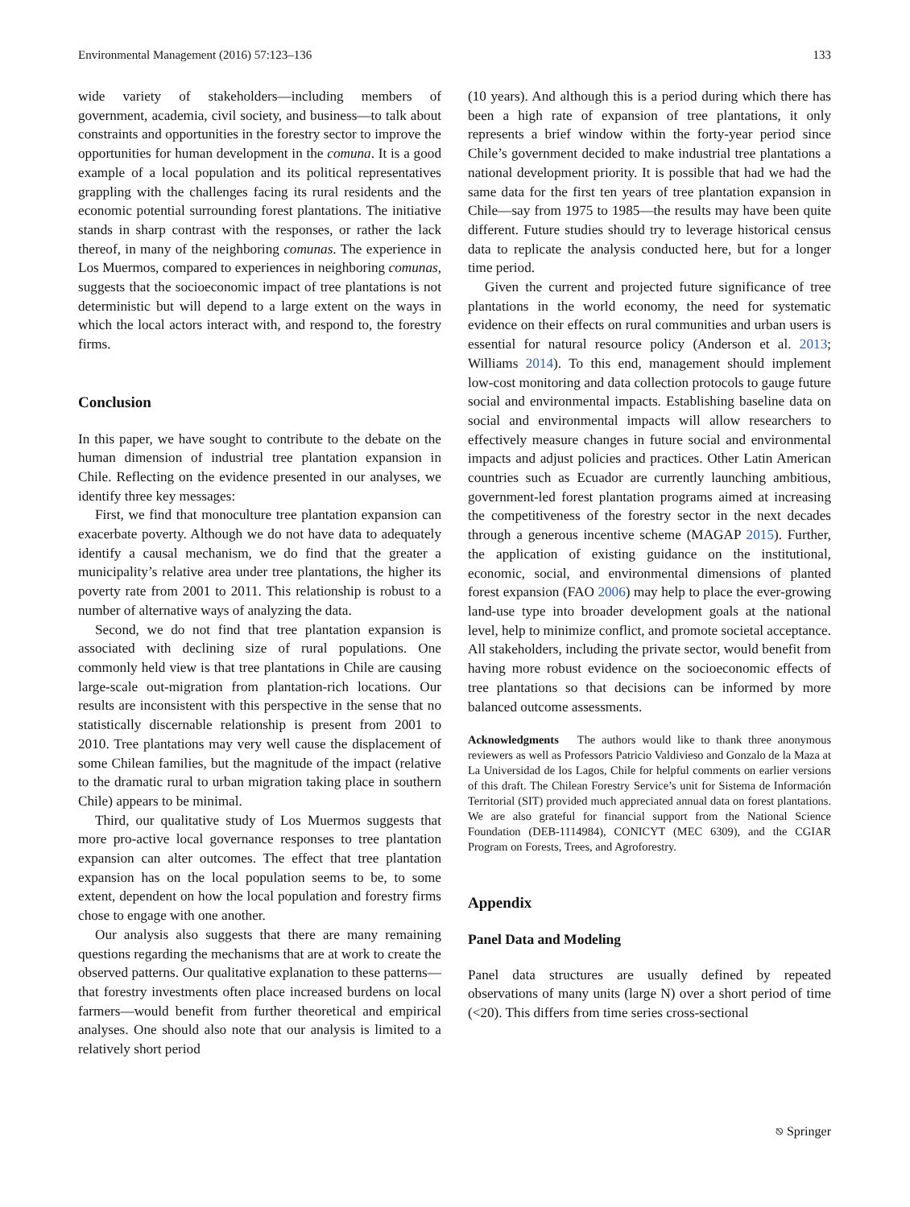Environmental Management (2016) 57:123–136 133
wide variety of stakeholders—including members of government, academia, civil society, and business—to talk about constraints and opportunities in the forestry sector to improve the opportunities for human development in the comuna. It is a good example of a local population and its political representatives grappling with the challenges facing its rural residents and the economic potential surrounding forest plantations. The initiative stands in sharp contrast with the responses, or rather the lack thereof, in many of the neighboring comunas. The experience in Los Muermos, compared to experiences in neighboring comunas, suggests that the socioeconomic impact of tree plantations is not deterministic but will depend to a large extent on the ways in which the local actors interact with, and respond to, the forestry firms.
Conclusion
In this paper, we have sought to contribute to the debate on the human dimension of industrial tree plantation expansion in Chile. Reflecting on the evidence presented in our analyses, we identify three key messages:
First, we find that monoculture tree plantation expansion can exacerbate poverty. Although we do not have data to adequately identify a causal mechanism, we do find that the greater a municipality’s relative area under tree plantations, the higher its poverty rate from 2001 to 2011. This relationship is robust to a number of alternative ways of analyzing the data.
Second, we do not find that tree plantation expansion is associated with declining size of rural populations. One commonly held view is that tree plantations in Chile are causing large-scale out-migration from plantation-rich locations. Our results are inconsistent with this perspective in the sense that no statistically discernable relationship is present from 2001 to 2010. Tree plantations may very well cause the displacement of some Chilean families, but the magnitude of the impact (relative to the dramatic rural to urban migration taking place in southern Chile) appears to be minimal.
Third, our qualitative study of Los Muermos suggests that more pro-active local governance responses to tree plantation expansion can alter outcomes. The effect that tree plantation expansion has on the local population seems to be, to some extent, dependent on how the local population and forestry firms chose to engage with one another.
Our analysis also suggests that there are many remaining questions regarding the mechanisms that are at work to create the observed patterns. Our qualitative explanation to these patterns—that forestry investments often place increased burdens on local farmers—would benefit from further theoretical and empirical analyses. One should also note that our analysis is limited to a relatively short period
(10 years). And although this is a period during which there has been a high rate of expansion of tree plantations, it only represents a brief window within the forty-year period since Chile’s government decided to make industrial tree plantations a national development priority. It is possible that had we had the same data for the first ten years of tree plantation expansion in Chile—say from 1975 to 1985—the results may have been quite different. Future studies should try to leverage historical census data to replicate the analysis conducted here, but for a longer time period.
Given the current and projected future significance of tree plantations in the world economy, the need for systematic evidence on their effects on rural communities and urban users is essential for natural resource policy (Anderson et al. 2013; Williams 2014). To this end, management should implement low-cost monitoring and data collection protocols to gauge future social and environmental impacts. Establishing baseline data on social and environmental impacts will allow researchers to effectively measure changes in future social and environmental impacts and adjust policies and practices. Other Latin American countries such as Ecuador are currently launching ambitious, government-led forest plantation programs aimed at increasing the competitiveness of the forestry sector in the next decades through a generous incentive scheme (MAGAP 2015). Further, the application of existing guidance on the institutional, economic, social, and environmental dimensions of planted forest expansion (FAO 2006) may help to place the ever-growing land-use type into broader development goals at the national level, help to minimize conflict, and promote societal acceptance. All stakeholders, including the private sector, would benefit from having more robust evidence on the socioeconomic effects of tree plantations so that decisions can be informed by more balanced outcome assessments.
Acknowledgments The authors would like to thank three anonymous reviewers as well as Professors Patricio Valdivieso and Gonzalo de la Maza at La Universidad de los Lagos, Chile for helpful comments on earlier versions of this draft. The Chilean Forestry Service’s unit for Sistema de Información Territorial (SIT) provided much appreciated annual data on forest plantations. We are also grateful for financial support from the National Science Foundation (DEB-1114984), CONICYT (MEC 6309), and the CGIAR Program on Forests, Trees, and Agroforestry.
Appendix
Panel Data and Modeling
Panel data structures are usually defined by repeated observations of many units (large N) over a short period of time (<20). This differs from time series cross-sectional
⎋ Springer